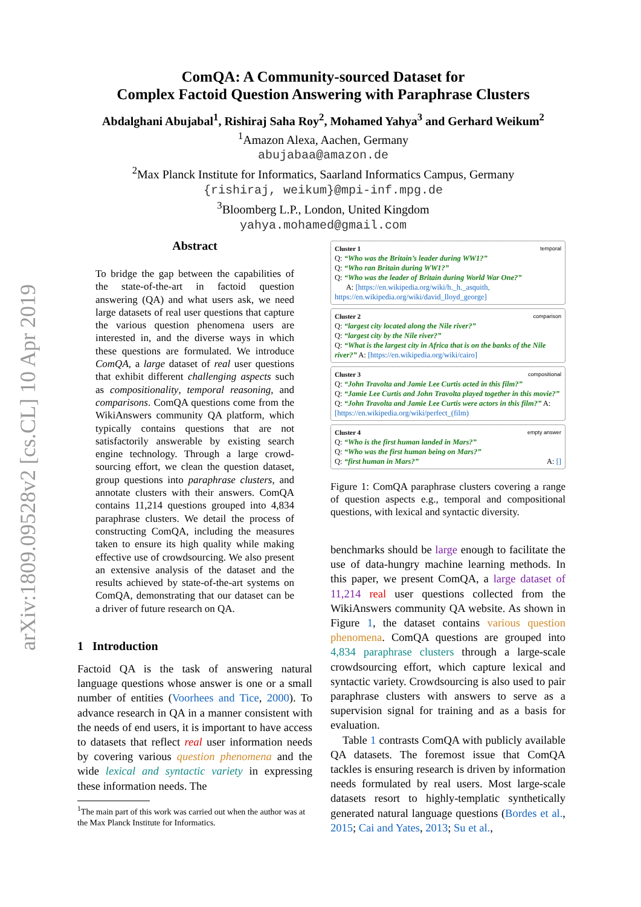arXiv:1809.09528v2 [cs.CL] 10 Apr 2019
ComQA: A Community-sourced Dataset for
Complex Factoid Question Answering with Paraphrase Clusters
Abdalghani Abujabal<sup>1</sup>, Rishiraj Saha Roy<sup>2</sup>, Mohamed Yahya<sup>3</sup> and Gerhard Weikum<sup>2</sup>
<sup>1</sup> Amazon Alexa, Aachen, Germany
abujabaa@amazon.de
<sup>2</sup> Max Planck Institute for Informatics, Saarland Informatics Campus, Germany
{rishiraj, weikum}@mpi-inf.mpg.de
<sup>3</sup> Bloomberg L.P., London, United Kingdom
yahya.mohamed@gmail.com
Abstract
To bridge the gap between the capabilities of the state-of-the-art in factoid question answering (QA) and what users ask, we need large datasets of real user questions that capture the various question phenomena users are interested in, and the diverse ways in which these questions are formulated. We introduce ComQA, a large dataset of real user questions that exhibit different challenging aspects such as compositionality, temporal reasoning, and comparisons. ComQA questions come from the WikiAnswers community QA platform, which typically contains questions that are not satisfactorily answerable by existing search engine technology. Through a large crowd-sourcing effort, we clean the question dataset, group questions into paraphrase clusters, and annotate clusters with their answers. ComQA contains 11,214 questions grouped into 4,834 paraphrase clusters. We detail the process of constructing ComQA, including the measures taken to ensure its high quality while making effective use of crowdsourcing. We also present an extensive analysis of the dataset and the results achieved by state-of-the-art systems on ComQA, demonstrating that our dataset can be a driver of future research on QA.
1 Introduction
Factoid QA is the task of answering natural language questions whose answer is one or a small number of entities (Voorhees and Tice, 2000). To advance research in QA in a manner consistent with the needs of end users, it is important to have access to datasets that reflect real user information needs by covering various question phenomena and the wide lexical and syntactic variety in expressing these information needs. The
<sup>1</sup> The main part of this work was carried out when the author was at the Max Planck Institute for Informatics.
Cluster 1 temporal
Q: “Who was the Britain’s leader during WW1?”
Q: “Who ran Britain during WW1?”
Q: “Who was the leader of Britain during World War One?”
A: [https://en.wikipedia.org/wiki/h._h._asquith, https://en.wikipedia.org/wiki/david_lloyd_george]
Cluster 2 comparison
Q: “largest city located along the Nile river?”
Q: “largest city by the Nile river?”
Q: “What is the largest city in Africa that is on the banks of the Nile river?” A: [https://en.wikipedia.org/wiki/cairo]
Cluster 3 compositional
Q: “John Travolta and Jamie Lee Curtis acted in this film?”
Q: “Jamie Lee Curtis and John Travolta played together in this movie?”
Q: “John Travolta and Jamie Lee Curtis were actors in this film?” A: [https://en.wikipedia.org/wiki/perfect_(film)
Cluster 4 empty answer
Q: “Who is the first human landed in Mars?”
Q: “Who was the first human being on Mars?”
Q: “first human in Mars?” A: []
Figure 1: ComQA paraphrase clusters covering a range of question aspects e.g., temporal and compositional questions, with lexical and syntactic diversity.
benchmarks should be large enough to facilitate the use of data-hungry machine learning methods. In this paper, we present ComQA, a large dataset of 11,214 real user questions collected from the WikiAnswers community QA website. As shown in Figure 1, the dataset contains various question phenomena. ComQA questions are grouped into 4,834 paraphrase clusters through a large-scale crowdsourcing effort, which capture lexical and syntactic variety. Crowdsourcing is also used to pair paraphrase clusters with answers to serve as a supervision signal for training and as a basis for evaluation.
Table 1 contrasts ComQA with publicly available QA datasets. The foremost issue that ComQA tackles is ensuring research is driven by information needs formulated by real users. Most large-scale datasets resort to highly-templatic synthetically generated natural language questions (Bordes et al., 2015; Cai and Yates, 2013; Su et al.,